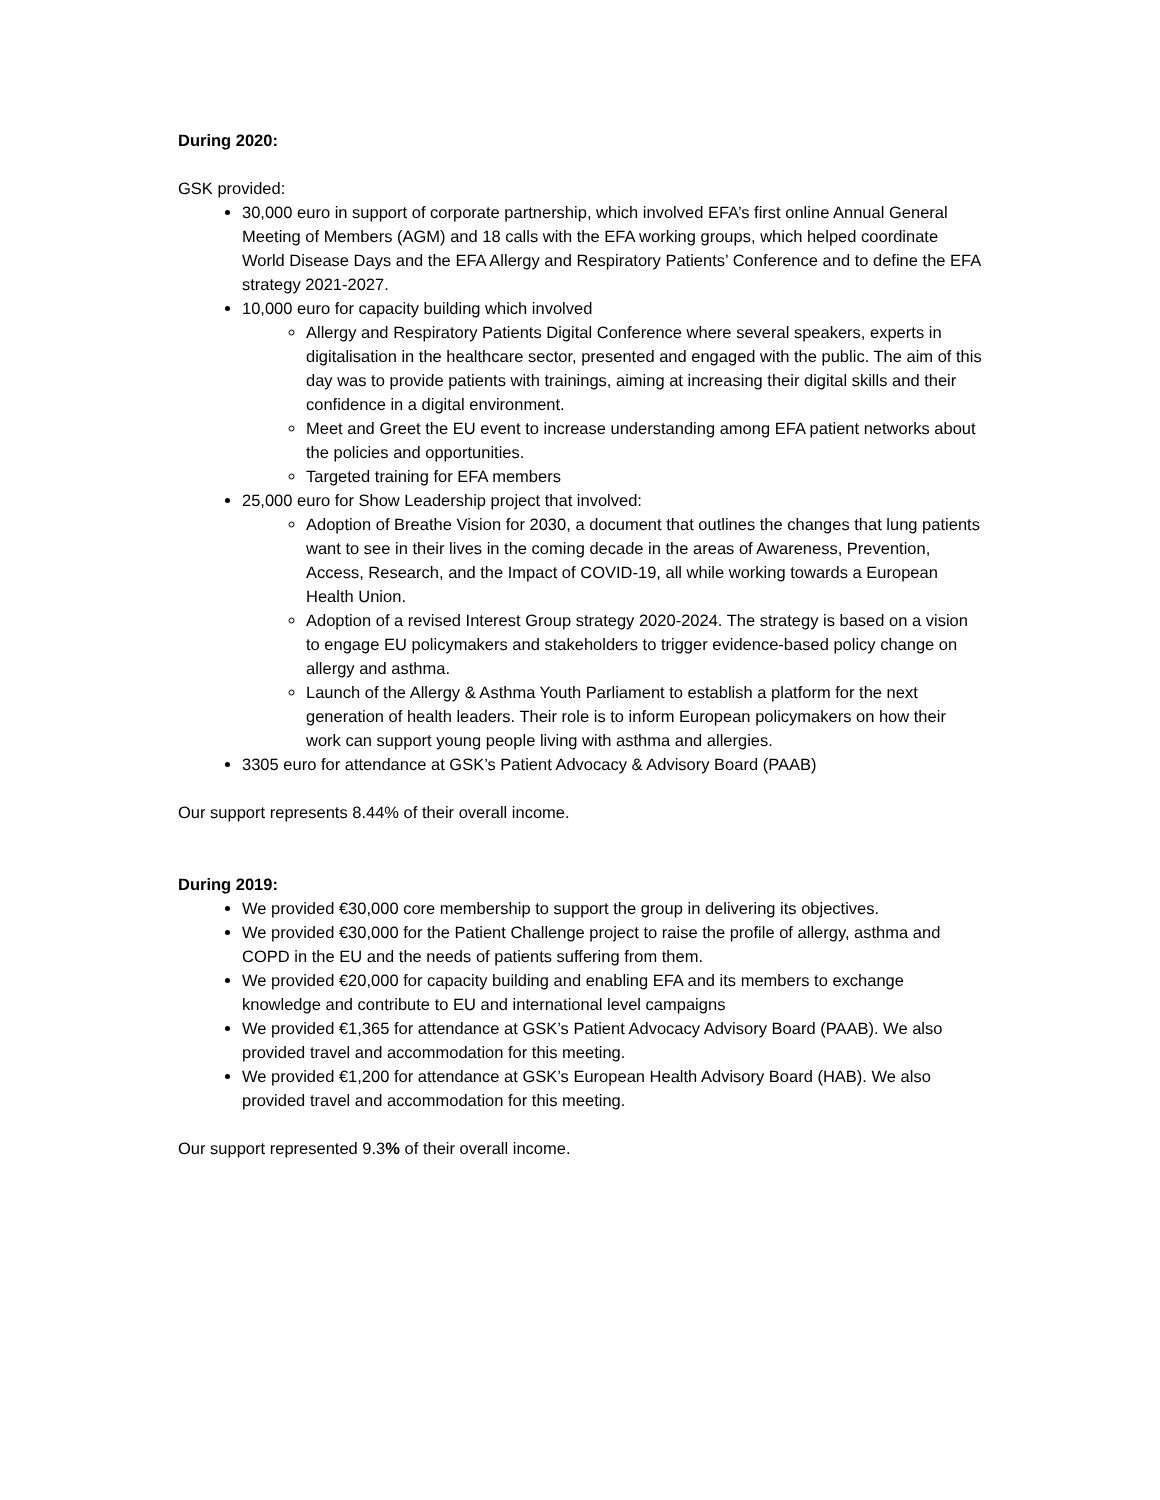During 2020:
GSK provided:
30,000 euro in support of corporate partnership, which involved EFA’s first online Annual General Meeting of Members (AGM) and 18 calls with the EFA working groups, which helped coordinate World Disease Days and the EFA Allergy and Respiratory Patients’ Conference and to define the EFA strategy 2021-2027.
10,000 euro for capacity building which involved
Allergy and Respiratory Patients Digital Conference where several speakers, experts in digitalisation in the healthcare sector, presented and engaged with the public. The aim of this day was to provide patients with trainings, aiming at increasing their digital skills and their confidence in a digital environment.
Meet and Greet the EU event to increase understanding among EFA patient networks about the policies and opportunities.
Targeted training for EFA members
25,000 euro for Show Leadership project that involved:
Adoption of Breathe Vision for 2030, a document that outlines the changes that lung patients want to see in their lives in the coming decade in the areas of Awareness, Prevention, Access, Research, and the Impact of COVID-19, all while working towards a European Health Union.
Adoption of a revised Interest Group strategy 2020-2024. The strategy is based on a vision to engage EU policymakers and stakeholders to trigger evidence-based policy change on allergy and asthma.
Launch of the Allergy & Asthma Youth Parliament to establish a platform for the next generation of health leaders. Their role is to inform European policymakers on how their work can support young people living with asthma and allergies.
3305 euro for attendance at GSK’s Patient Advocacy & Advisory Board (PAAB)
Our support represents 8.44% of their overall income.
During 2019:
We provided €30,000 core membership to support the group in delivering its objectives.
We provided €30,000 for the Patient Challenge project to raise the profile of allergy, asthma and COPD in the EU and the needs of patients suffering from them.
We provided €20,000 for capacity building and enabling EFA and its members to exchange knowledge and contribute to EU and international level campaigns
We provided €1,365 for attendance at GSK’s Patient Advocacy Advisory Board (PAAB). We also provided travel and accommodation for this meeting.
We provided €1,200 for attendance at GSK’s European Health Advisory Board (HAB). We also provided travel and accommodation for this meeting.
Our support represented 9.3% of their overall income.